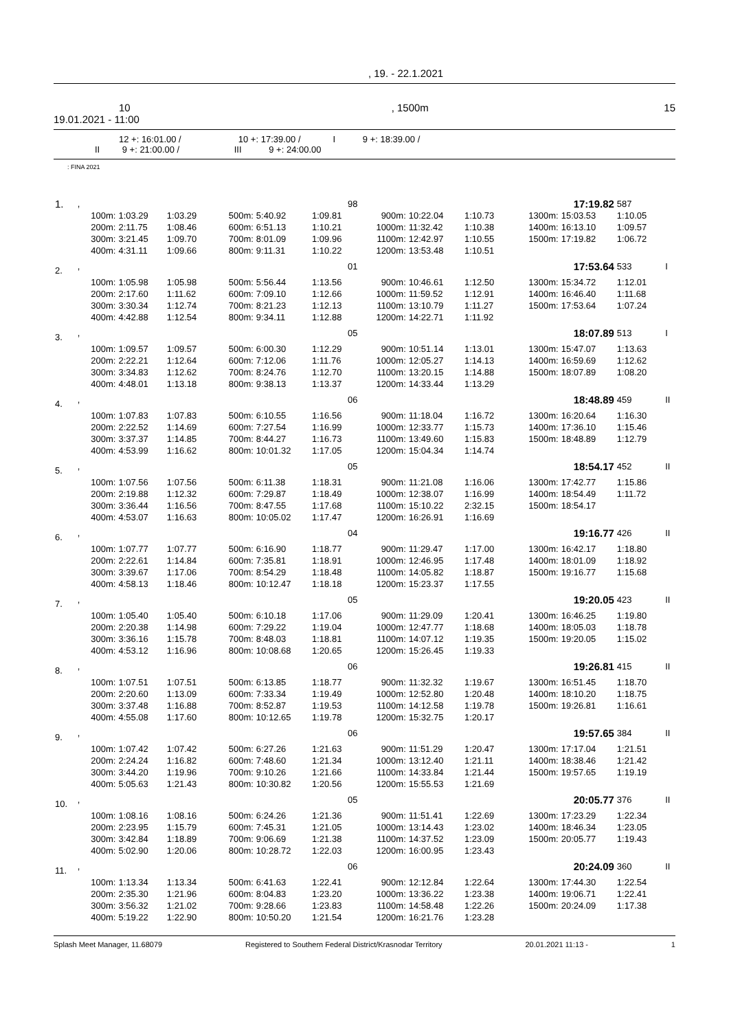, 19. - 22.1.2021
10, 1500m 15
19.01.2021 - 11:00
12 +: 16:01.00 / 10 +: 17:39.00 / I 9 +: 18:39.00 /
II 9 +: 21:00.00 / III 9 +: 24:00.00
: FINA 2021
| 1. | , | | | 98 | | | | | | 17:19.82 | | 587 | |
| | 100m: | 1:03.29 | 1:03.29 | 500m: | 5:40.92 | 1:09.81 | 900m: | 10:22.04 | 1:10.73 | 1300m: | 15:03.53 | 1:10.05 | |
| | 200m: | 2:11.75 | 1:08.46 | 600m: | 6:51.13 | 1:10.21 | 1000m: | 11:32.42 | 1:10.38 | 1400m: | 16:13.10 | 1:09.57 | |
| | 300m: | 3:21.45 | 1:09.70 | 700m: | 8:01.09 | 1:09.96 | 1100m: | 12:42.97 | 1:10.55 | 1500m: | 17:19.82 | 1:06.72 | |
| | 400m: | 4:31.11 | 1:09.66 | 800m: | 9:11.31 | 1:10.22 | 1200m: | 13:53.48 | 1:10.51 | | | | |
| 2. | , | | | 01 | | | | | | 17:53.64 | | 533 | I |
| | 100m: | 1:05.98 | 1:05.98 | 500m: | 5:56.44 | 1:13.56 | 900m: | 10:46.61 | 1:12.50 | 1300m: | 15:34.72 | 1:12.01 | |
| | 200m: | 2:17.60 | 1:11.62 | 600m: | 7:09.10 | 1:12.66 | 1000m: | 11:59.52 | 1:12.91 | 1400m: | 16:46.40 | 1:11.68 | |
| | 300m: | 3:30.34 | 1:12.74 | 700m: | 8:21.23 | 1:12.13 | 1100m: | 13:10.79 | 1:11.27 | 1500m: | 17:53.64 | 1:07.24 | |
| | 400m: | 4:42.88 | 1:12.54 | 800m: | 9:34.11 | 1:12.88 | 1200m: | 14:22.71 | 1:11.92 | | | | |
| 3. | , | | | 05 | | | | | | 18:07.89 | | 513 | I |
| | 100m: | 1:09.57 | 1:09.57 | 500m: | 6:00.30 | 1:12.29 | 900m: | 10:51.14 | 1:13.01 | 1300m: | 15:47.07 | 1:13.63 | |
| | 200m: | 2:22.21 | 1:12.64 | 600m: | 7:12.06 | 1:11.76 | 1000m: | 12:05.27 | 1:14.13 | 1400m: | 16:59.69 | 1:12.62 | |
| | 300m: | 3:34.83 | 1:12.62 | 700m: | 8:24.76 | 1:12.70 | 1100m: | 13:20.15 | 1:14.88 | 1500m: | 18:07.89 | 1:08.20 | |
| | 400m: | 4:48.01 | 1:13.18 | 800m: | 9:38.13 | 1:13.37 | 1200m: | 14:33.44 | 1:13.29 | | | | |
| 4. | , | | | 06 | | | | | | 18:48.89 | | 459 | II |
| | 100m: | 1:07.83 | 1:07.83 | 500m: | 6:10.55 | 1:16.56 | 900m: | 11:18.04 | 1:16.72 | 1300m: | 16:20.64 | 1:16.30 | |
| | 200m: | 2:22.52 | 1:14.69 | 600m: | 7:27.54 | 1:16.99 | 1000m: | 12:33.77 | 1:15.73 | 1400m: | 17:36.10 | 1:15.46 | |
| | 300m: | 3:37.37 | 1:14.85 | 700m: | 8:44.27 | 1:16.73 | 1100m: | 13:49.60 | 1:15.83 | 1500m: | 18:48.89 | 1:12.79 | |
| | 400m: | 4:53.99 | 1:16.62 | 800m: | 10:01.32 | 1:17.05 | 1200m: | 15:04.34 | 1:14.74 | | | | |
| 5. | , | | | 05 | | | | | | 18:54.17 | | 452 | II |
| | 100m: | 1:07.56 | 1:07.56 | 500m: | 6:11.38 | 1:18.31 | 900m: | 11:21.08 | 1:16.06 | 1300m: | 17:42.77 | 1:15.86 | |
| | 200m: | 2:19.88 | 1:12.32 | 600m: | 7:29.87 | 1:18.49 | 1000m: | 12:38.07 | 1:16.99 | 1400m: | 18:54.49 | 1:11.72 | |
| | 300m: | 3:36.44 | 1:16.56 | 700m: | 8:47.55 | 1:17.68 | 1100m: | 15:10.22 | 2:32.15 | 1500m: | 18:54.17 | | |
| | 400m: | 4:53.07 | 1:16.63 | 800m: | 10:05.02 | 1:17.47 | 1200m: | 16:26.91 | 1:16.69 | | | | |
| 6. | , | | | 04 | | | | | | 19:16.77 | | 426 | II |
| | 100m: | 1:07.77 | 1:07.77 | 500m: | 6:16.90 | 1:18.77 | 900m: | 11:29.47 | 1:17.00 | 1300m: | 16:42.17 | 1:18.80 | |
| | 200m: | 2:22.61 | 1:14.84 | 600m: | 7:35.81 | 1:18.91 | 1000m: | 12:46.95 | 1:17.48 | 1400m: | 18:01.09 | 1:18.92 | |
| | 300m: | 3:39.67 | 1:17.06 | 700m: | 8:54.29 | 1:18.48 | 1100m: | 14:05.82 | 1:18.87 | 1500m: | 19:16.77 | 1:15.68 | |
| | 400m: | 4:58.13 | 1:18.46 | 800m: | 10:12.47 | 1:18.18 | 1200m: | 15:23.37 | 1:17.55 | | | | |
| 7. | , | | | 05 | | | | | | 19:20.05 | | 423 | II |
| | 100m: | 1:05.40 | 1:05.40 | 500m: | 6:10.18 | 1:17.06 | 900m: | 11:29.09 | 1:20.41 | 1300m: | 16:46.25 | 1:19.80 | |
| | 200m: | 2:20.38 | 1:14.98 | 600m: | 7:29.22 | 1:19.04 | 1000m: | 12:47.77 | 1:18.68 | 1400m: | 18:05.03 | 1:18.78 | |
| | 300m: | 3:36.16 | 1:15.78 | 700m: | 8:48.03 | 1:18.81 | 1100m: | 14:07.12 | 1:19.35 | 1500m: | 19:20.05 | 1:15.02 | |
| | 400m: | 4:53.12 | 1:16.96 | 800m: | 10:08.68 | 1:20.65 | 1200m: | 15:26.45 | 1:19.33 | | | | |
| 8. | , | | | 06 | | | | | | 19:26.81 | | 415 | II |
| | 100m: | 1:07.51 | 1:07.51 | 500m: | 6:13.85 | 1:18.77 | 900m: | 11:32.32 | 1:19.67 | 1300m: | 16:51.45 | 1:18.70 | |
| | 200m: | 2:20.60 | 1:13.09 | 600m: | 7:33.34 | 1:19.49 | 1000m: | 12:52.80 | 1:20.48 | 1400m: | 18:10.20 | 1:18.75 | |
| | 300m: | 3:37.48 | 1:16.88 | 700m: | 8:52.87 | 1:19.53 | 1100m: | 14:12.58 | 1:19.78 | 1500m: | 19:26.81 | 1:16.61 | |
| | 400m: | 4:55.08 | 1:17.60 | 800m: | 10:12.65 | 1:19.78 | 1200m: | 15:32.75 | 1:20.17 | | | | |
| 9. | , | | | 06 | | | | | | 19:57.65 | | 384 | II |
| | 100m: | 1:07.42 | 1:07.42 | 500m: | 6:27.26 | 1:21.63 | 900m: | 11:51.29 | 1:20.47 | 1300m: | 17:17.04 | 1:21.51 | |
| | 200m: | 2:24.24 | 1:16.82 | 600m: | 7:48.60 | 1:21.34 | 1000m: | 13:12.40 | 1:21.11 | 1400m: | 18:38.46 | 1:21.42 | |
| | 300m: | 3:44.20 | 1:19.96 | 700m: | 9:10.26 | 1:21.66 | 1100m: | 14:33.84 | 1:21.44 | 1500m: | 19:57.65 | 1:19.19 | |
| | 400m: | 5:05.63 | 1:21.43 | 800m: | 10:30.82 | 1:20.56 | 1200m: | 15:55.53 | 1:21.69 | | | | |
| 10. | , | | | 05 | | | | | | 20:05.77 | | 376 | II |
| | 100m: | 1:08.16 | 1:08.16 | 500m: | 6:24.26 | 1:21.36 | 900m: | 11:51.41 | 1:22.69 | 1300m: | 17:23.29 | 1:22.34 | |
| | 200m: | 2:23.95 | 1:15.79 | 600m: | 7:45.31 | 1:21.05 | 1000m: | 13:14.43 | 1:23.02 | 1400m: | 18:46.34 | 1:23.05 | |
| | 300m: | 3:42.84 | 1:18.89 | 700m: | 9:06.69 | 1:21.38 | 1100m: | 14:37.52 | 1:23.09 | 1500m: | 20:05.77 | 1:19.43 | |
| | 400m: | 5:02.90 | 1:20.06 | 800m: | 10:28.72 | 1:22.03 | 1200m: | 16:00.95 | 1:23.43 | | | | |
| 11. | , | | | 06 | | | | | | 20:24.09 | | 360 | II |
| | 100m: | 1:13.34 | 1:13.34 | 500m: | 6:41.63 | 1:22.41 | 900m: | 12:12.84 | 1:22.64 | 1300m: | 17:44.30 | 1:22.54 | |
| | 200m: | 2:35.30 | 1:21.96 | 600m: | 8:04.83 | 1:23.20 | 1000m: | 13:36.22 | 1:23.38 | 1400m: | 19:06.71 | 1:22.41 | |
| | 300m: | 3:56.32 | 1:21.02 | 700m: | 9:28.66 | 1:23.83 | 1100m: | 14:58.48 | 1:22.26 | 1500m: | 20:24.09 | 1:17.38 | |
| | 400m: | 5:19.22 | 1:22.90 | 800m: | 10:50.20 | 1:21.54 | 1200m: | 16:21.76 | 1:23.28 | | | | |
Splash Meet Manager, 11.68079 Registered to Southern Federal District/Krasnodar Territory 20.01.2021 11:13 - 1